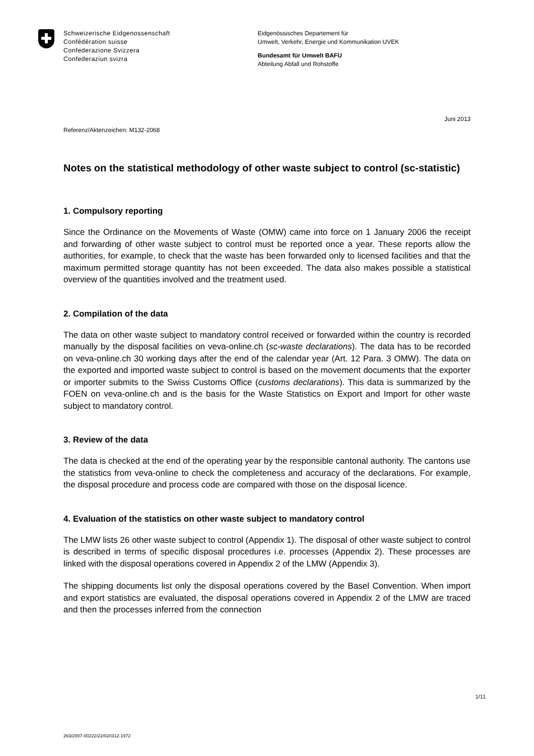Schweizerische Eidgenossenschaft
Confédération suisse
Confederazione Svizzera
Confederaziun svizra
Eidgenössisches Departement für
Umwelt, Verkehr, Energie und Kommunikation UVEK
Bundesamt für Umwelt BAFU
Abteilung Abfall und Rohstoffe
Juni 2013
Referenz/Aktenzeichen: M132-2068
Notes on the statistical methodology of other waste subject to control (sc-statistic)
1. Compulsory reporting
Since the Ordinance on the Movements of Waste (OMW) came into force on 1 January 2006 the receipt and forwarding of other waste subject to control must be reported once a year. These reports allow the authorities, for example, to check that the waste has been forwarded only to licensed facilities and that the maximum permitted storage quantity has not been exceeded. The data also makes possible a statistical overview of the quantities involved and the treatment used.
2. Compilation of the data
The data on other waste subject to mandatory control received or forwarded within the country is recorded manually by the disposal facilities on veva-online.ch (sc-waste declarations). The data has to be recorded on veva-online.ch 30 working days after the end of the calendar year (Art. 12 Para. 3 OMW). The data on the exported and imported waste subject to control is based on the movement documents that the exporter or importer submits to the Swiss Customs Office (customs declarations). This data is summarized by the FOEN on veva-online.ch and is the basis for the Waste Statistics on Export and Import for other waste subject to mandatory control.
3. Review of the data
The data is checked at the end of the operating year by the responsible cantonal authority. The cantons use the statistics from veva-online to check the completeness and accuracy of the declarations. For example, the disposal procedure and process code are compared with those on the disposal licence.
4. Evaluation of the statistics on other waste subject to mandatory control
The LMW lists 26 other waste subject to control (Appendix 1). The disposal of other waste subject to control is described in terms of specific disposal procedures i.e. processes (Appendix 2). These processes are linked with the disposal operations covered in Appendix 2 of the LMW (Appendix 3).
The shipping documents list only the disposal operations covered by the Basel Convention. When import and export statistics are evaluated, the disposal operations covered in Appendix 2 of the LMW are traced and then the processes inferred from the connection
1/11
263/2007-00222/22/02/I312-1972